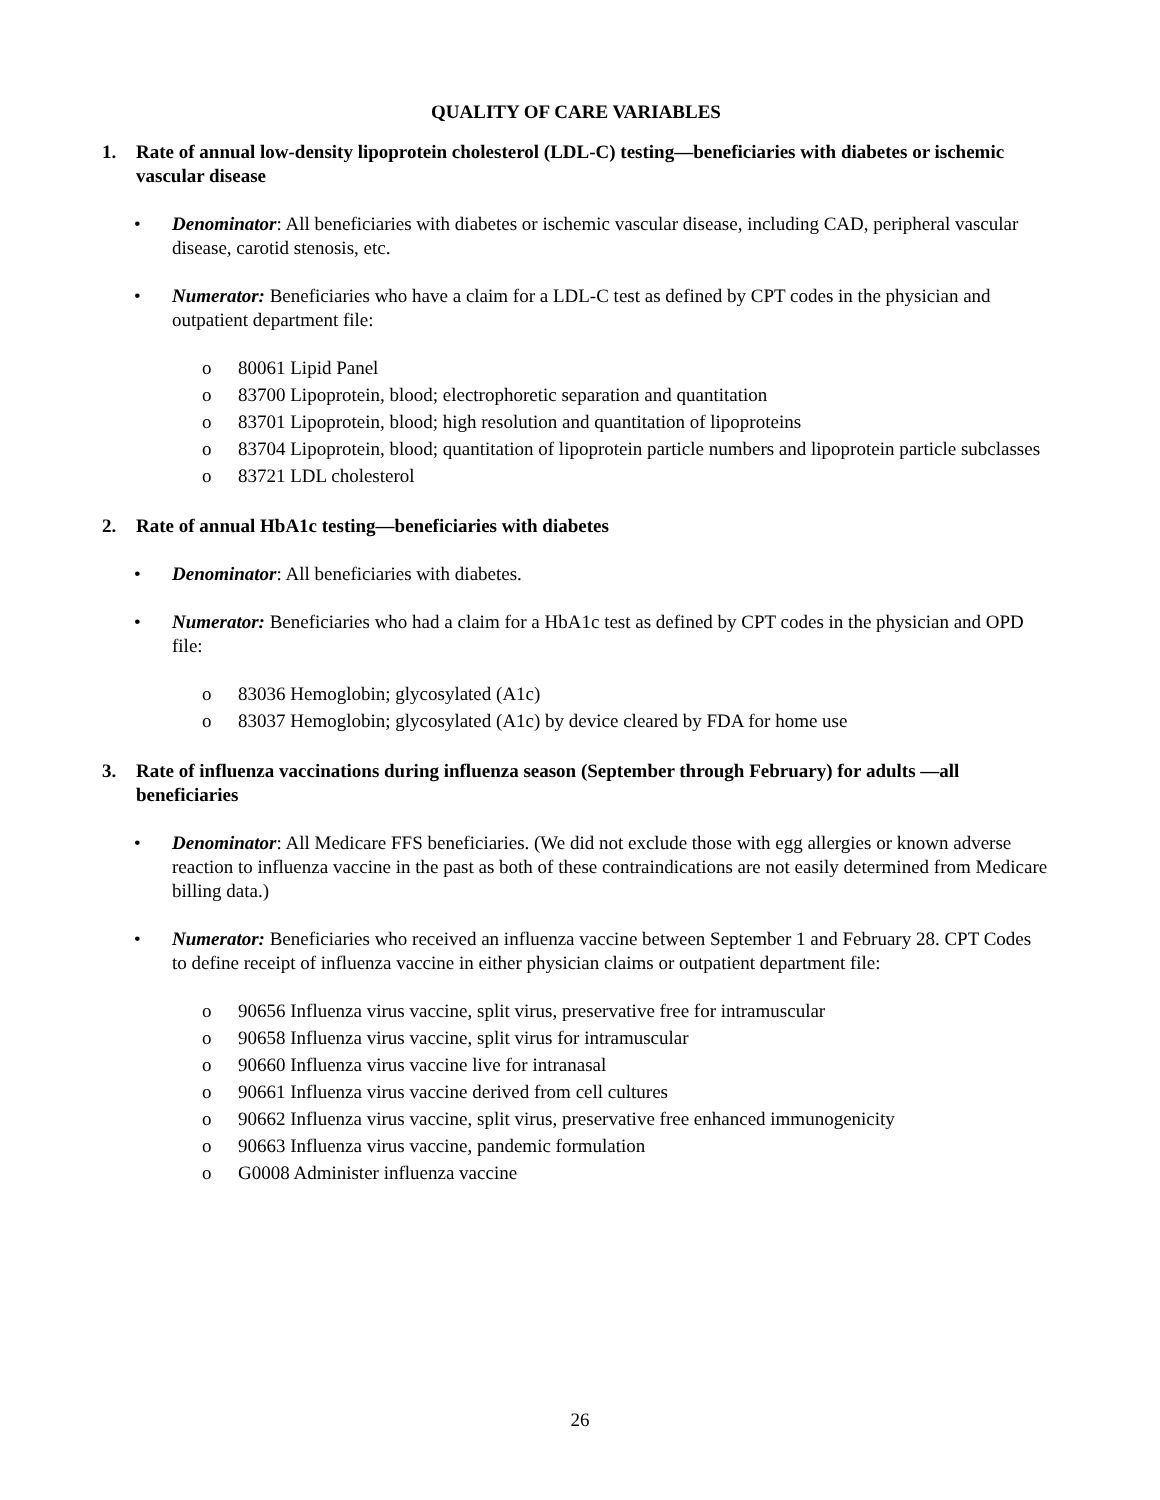QUALITY OF CARE VARIABLES
1. Rate of annual low-density lipoprotein cholesterol (LDL-C) testing—beneficiaries with diabetes or ischemic vascular disease
• Denominator: All beneficiaries with diabetes or ischemic vascular disease, including CAD, peripheral vascular disease, carotid stenosis, etc.
• Numerator: Beneficiaries who have a claim for a LDL-C test as defined by CPT codes in the physician and outpatient department file:
o 80061 Lipid Panel
o 83700 Lipoprotein, blood; electrophoretic separation and quantitation
o 83701 Lipoprotein, blood; high resolution and quantitation of lipoproteins
o 83704 Lipoprotein, blood; quantitation of lipoprotein particle numbers and lipoprotein particle subclasses
o 83721 LDL cholesterol
2. Rate of annual HbA1c testing—beneficiaries with diabetes
• Denominator: All beneficiaries with diabetes.
• Numerator: Beneficiaries who had a claim for a HbA1c test as defined by CPT codes in the physician and OPD file:
o 83036 Hemoglobin; glycosylated (A1c)
o 83037 Hemoglobin; glycosylated (A1c) by device cleared by FDA for home use
3. Rate of influenza vaccinations during influenza season (September through February) for adults —all beneficiaries
• Denominator: All Medicare FFS beneficiaries. (We did not exclude those with egg allergies or known adverse reaction to influenza vaccine in the past as both of these contraindications are not easily determined from Medicare billing data.)
• Numerator: Beneficiaries who received an influenza vaccine between September 1 and February 28. CPT Codes to define receipt of influenza vaccine in either physician claims or outpatient department file:
o 90656 Influenza virus vaccine, split virus, preservative free for intramuscular
o 90658 Influenza virus vaccine, split virus for intramuscular
o 90660 Influenza virus vaccine live for intranasal
o 90661 Influenza virus vaccine derived from cell cultures
o 90662 Influenza virus vaccine, split virus, preservative free enhanced immunogenicity
o 90663 Influenza virus vaccine, pandemic formulation
o G0008 Administer influenza vaccine
26